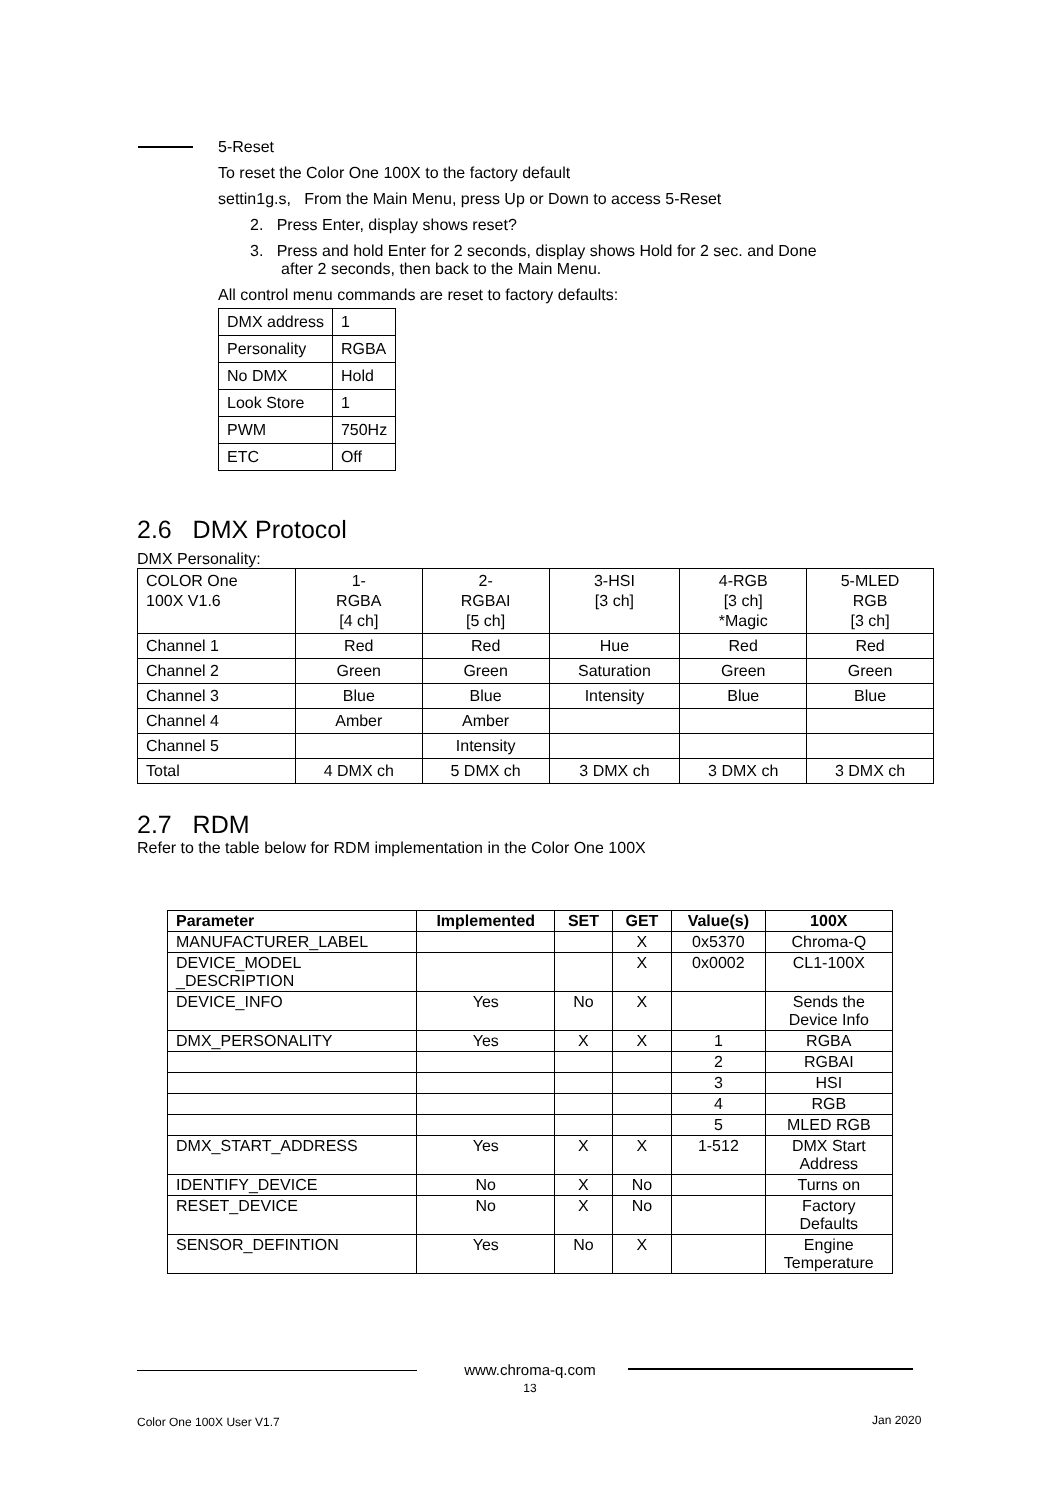5-Reset
To reset the Color One 100X to the factory default
settin1g.s, From the Main Menu, press Up or Down to access 5-Reset
2. Press Enter, display shows reset?
3. Press and hold Enter for 2 seconds, display shows Hold for 2 sec. and Done
after 2 seconds, then back to the Main Menu.
All control menu commands are reset to factory defaults:
| DMX address | 1 |
| Personality | RGBA |
| No DMX | Hold |
| Look Store | 1 |
| PWM | 750Hz |
| ETC | Off |
2.6 DMX Protocol
DMX Personality:
| COLOR One 100X V1.6 | 1- RGBA [4 ch] | 2- RGBAI [5 ch] | 3-HSI [3 ch] | 4-RGB [3 ch] *Magic | 5-MLED RGB [3 ch] |
| Channel 1 | Red | Red | Hue | Red | Red |
| Channel 2 | Green | Green | Saturation | Green | Green |
| Channel 3 | Blue | Blue | Intensity | Blue | Blue |
| Channel 4 | Amber | Amber | | | |
| Channel 5 | | Intensity | | | |
| Total | 4 DMX ch | 5 DMX ch | 3 DMX ch | 3 DMX ch | 3 DMX ch |
2.7 RDM
Refer to the table below for RDM implementation in the Color One 100X
| Parameter | Implemented | SET | GET | Value(s) | 100X |
| --- | --- | --- | --- | --- | --- |
| MANUFACTURER_LABEL | | | X | 0x5370 | Chroma-Q |
| DEVICE_MODEL _DESCRIPTION | | | X | 0x0002 | CL1-100X |
| DEVICE_INFO | Yes | No | X | | Sends the Device Info |
| DMX_PERSONALITY | Yes | X | X | 1 | RGBA |
| | | | | 2 | RGBAI |
| | | | | 3 | HSI |
| | | | | 4 | RGB |
| | | | | 5 | MLED RGB |
| DMX_START_ADDRESS | Yes | X | X | 1-512 | DMX Start Address |
| IDENTIFY_DEVICE | No | X | No | | Turns on |
| RESET_DEVICE | No | X | No | | Factory Defaults |
| SENSOR_DEFINTION | Yes | No | X | | Engine Temperature |
www.chroma-q.com
13
Color One 100X User V1.7 Jan 2020